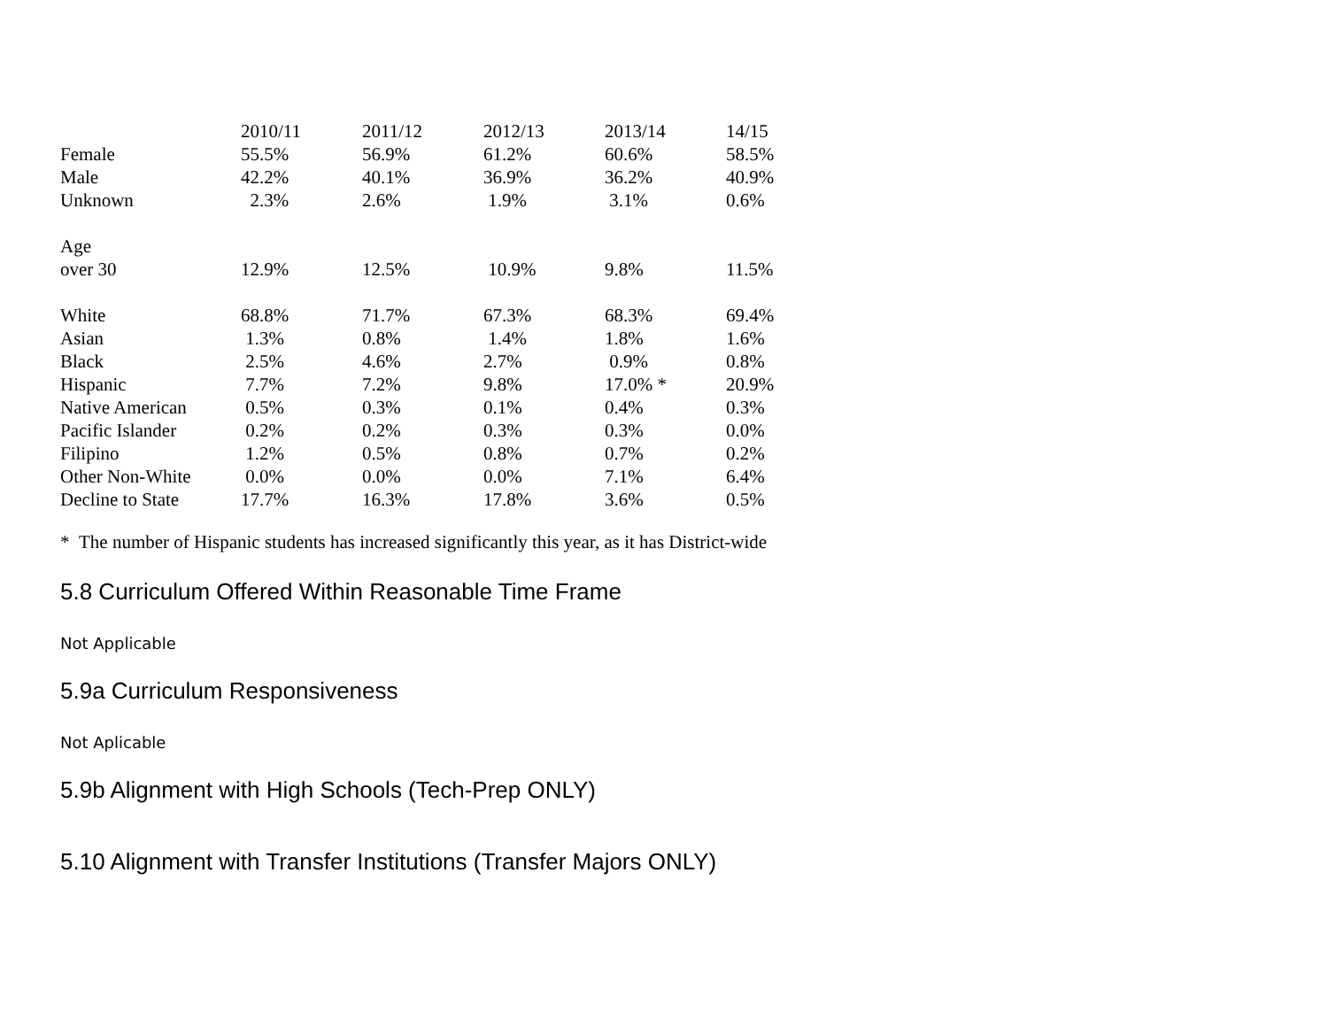| | 2010/11 | 2011/12 | 2012/13 | 2013/14 | 14/15 |
| Female | 55.5% | 56.9% | 61.2% | 60.6% | 58.5% |
| Male | 42.2% | 40.1% | 36.9% | 36.2% | 40.9% |
| Unknown | 2.3% | 2.6% | 1.9% | 3.1% | 0.6% |
| Age | | | | | |
| over 30 | 12.9% | 12.5% | 10.9% | 9.8% | 11.5% |
| White | 68.8% | 71.7% | 67.3% | 68.3% | 69.4% |
| Asian | 1.3% | 0.8% | 1.4% | 1.8% | 1.6% |
| Black | 2.5% | 4.6% | 2.7% | 0.9% | 0.8% |
| Hispanic | 7.7% | 7.2% | 9.8% | 17.0% * | 20.9% |
| Native American | 0.5% | 0.3% | 0.1% | 0.4% | 0.3% |
| Pacific Islander | 0.2% | 0.2% | 0.3% | 0.3% | 0.0% |
| Filipino | 1.2% | 0.5% | 0.8% | 0.7% | 0.2% |
| Other Non-White | 0.0% | 0.0% | 0.0% | 7.1% | 6.4% |
| Decline to State | 17.7% | 16.3% | 17.8% | 3.6% | 0.5% |
* The number of Hispanic students has increased significantly this year, as it has District-wide
5.8 Curriculum Offered Within Reasonable Time Frame
Not Applicable
5.9a Curriculum Responsiveness
Not Aplicable
5.9b Alignment with High Schools (Tech-Prep ONLY)
5.10 Alignment with Transfer Institutions (Transfer Majors ONLY)